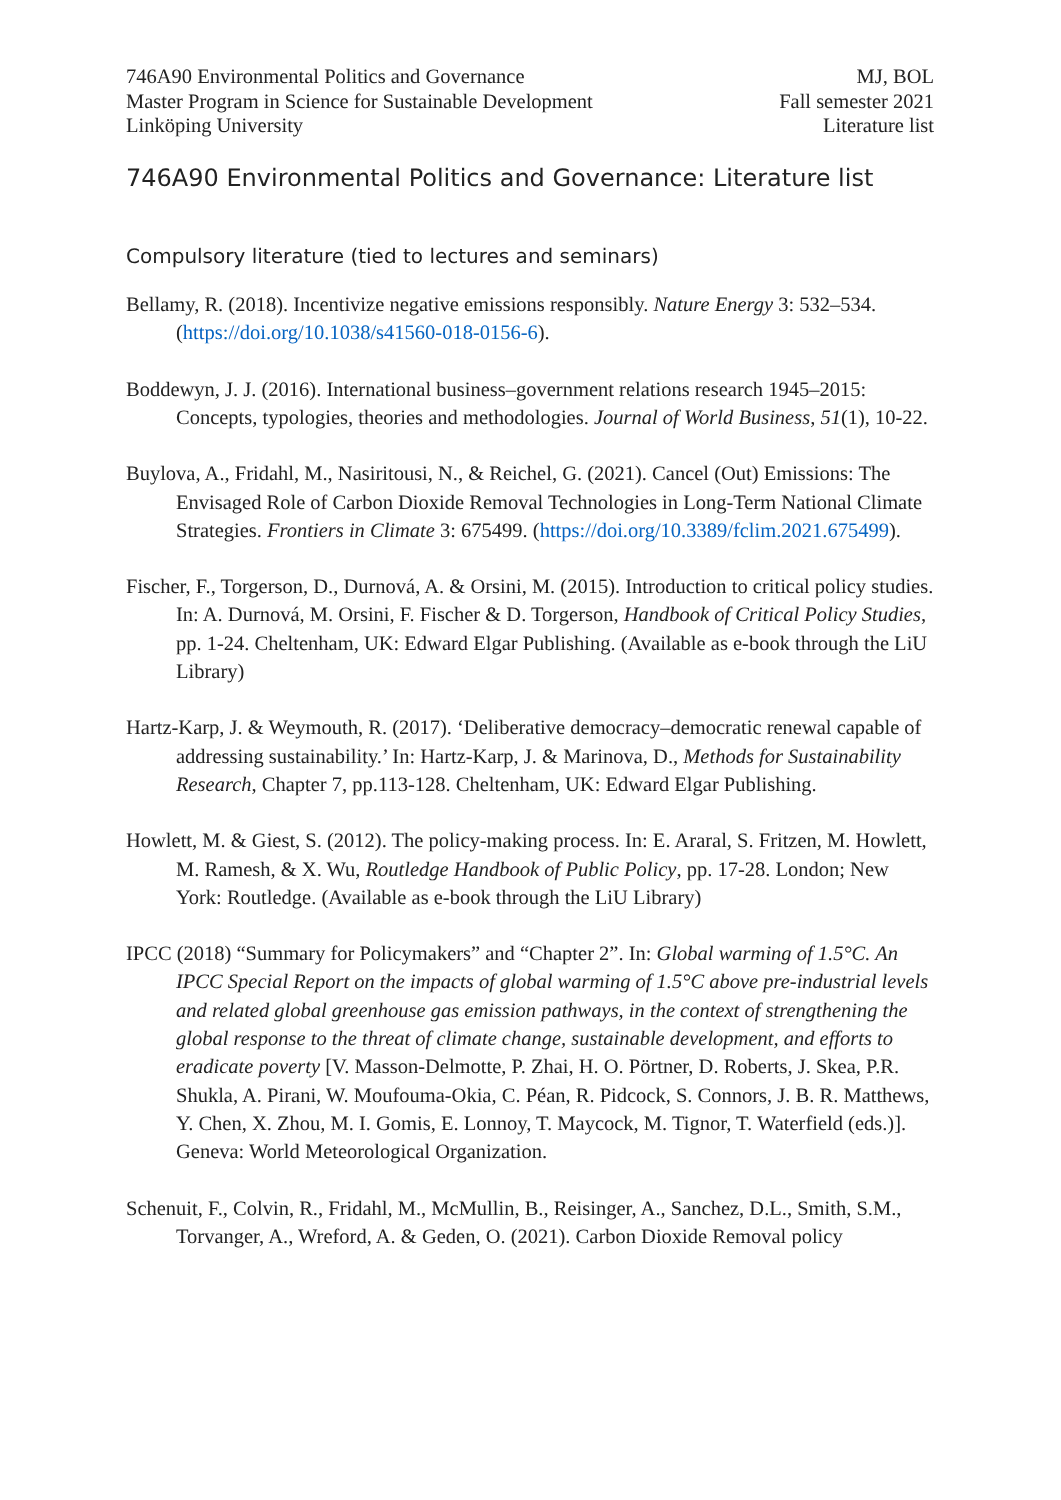746A90 Environmental Politics and Governance
Master Program in Science for Sustainable Development
Linköping University
MJ, BOL
Fall semester 2021
Literature list
746A90 Environmental Politics and Governance: Literature list
Compulsory literature (tied to lectures and seminars)
Bellamy, R. (2018). Incentivize negative emissions responsibly. Nature Energy 3: 532–534. (https://doi.org/10.1038/s41560-018-0156-6).
Boddewyn, J. J. (2016). International business–government relations research 1945–2015: Concepts, typologies, theories and methodologies. Journal of World Business, 51(1), 10-22.
Buylova, A., Fridahl, M., Nasiritousi, N., & Reichel, G. (2021). Cancel (Out) Emissions: The Envisaged Role of Carbon Dioxide Removal Technologies in Long-Term National Climate Strategies. Frontiers in Climate 3: 675499. (https://doi.org/10.3389/fclim.2021.675499).
Fischer, F., Torgerson, D., Durnová, A. & Orsini, M. (2015). Introduction to critical policy studies. In: A. Durnová, M. Orsini, F. Fischer & D. Torgerson, Handbook of Critical Policy Studies, pp. 1-24. Cheltenham, UK: Edward Elgar Publishing. (Available as e-book through the LiU Library)
Hartz-Karp, J. & Weymouth, R. (2017). ‘Deliberative democracy–democratic renewal capable of addressing sustainability.’ In: Hartz-Karp, J. & Marinova, D., Methods for Sustainability Research, Chapter 7, pp.113-128. Cheltenham, UK: Edward Elgar Publishing.
Howlett, M. & Giest, S. (2012). The policy-making process. In: E. Araral, S. Fritzen, M. Howlett, M. Ramesh, & X. Wu, Routledge Handbook of Public Policy, pp. 17-28. London; New York: Routledge. (Available as e-book through the LiU Library)
IPCC (2018) “Summary for Policymakers” and “Chapter 2”. In: Global warming of 1.5°C. An IPCC Special Report on the impacts of global warming of 1.5°C above pre-industrial levels and related global greenhouse gas emission pathways, in the context of strengthening the global response to the threat of climate change, sustainable development, and efforts to eradicate poverty [V. Masson-Delmotte, P. Zhai, H. O. Pörtner, D. Roberts, J. Skea, P.R. Shukla, A. Pirani, W. Moufouma-Okia, C. Péan, R. Pidcock, S. Connors, J. B. R. Matthews, Y. Chen, X. Zhou, M. I. Gomis, E. Lonnoy, T. Maycock, M. Tignor, T. Waterfield (eds.)]. Geneva: World Meteorological Organization.
Schenuit, F., Colvin, R., Fridahl, M., McMullin, B., Reisinger, A., Sanchez, D.L., Smith, S.M., Torvanger, A., Wreford, A. & Geden, O. (2021). Carbon Dioxide Removal policy